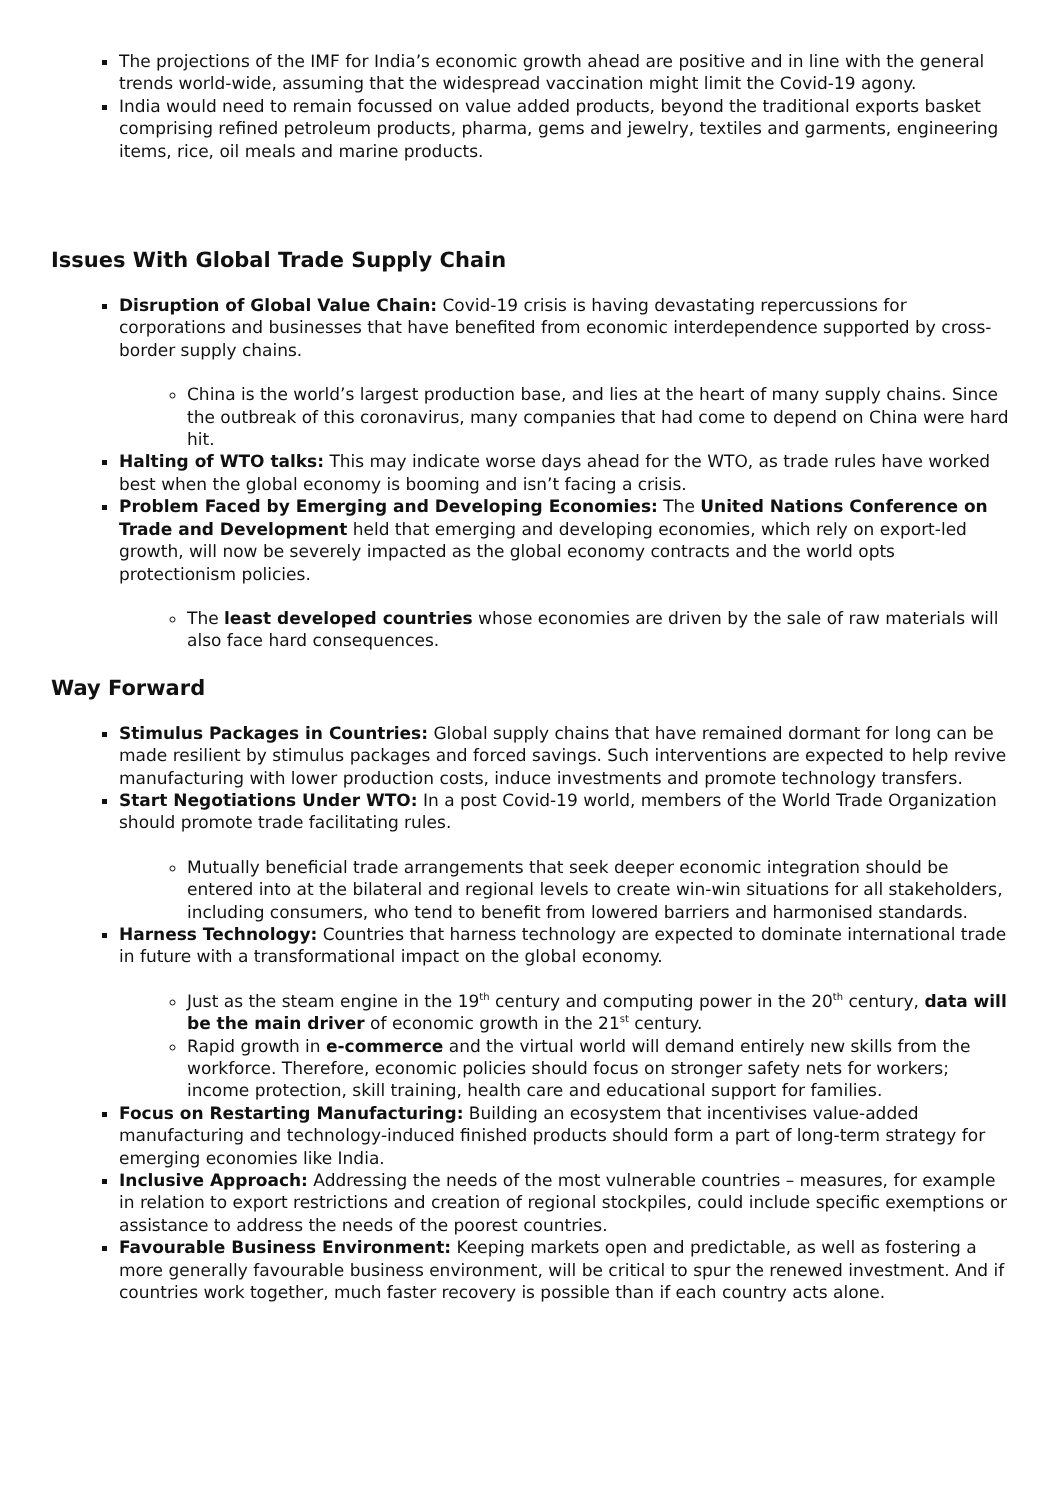The projections of the IMF for India’s economic growth ahead are positive and in line with the general trends world-wide, assuming that the widespread vaccination might limit the Covid-19 agony.
India would need to remain focussed on value added products, beyond the traditional exports basket comprising refined petroleum products, pharma, gems and jewelry, textiles and garments, engineering items, rice, oil meals and marine products.
Issues With Global Trade Supply Chain
Disruption of Global Value Chain: Covid-19 crisis is having devastating repercussions for corporations and businesses that have benefited from economic interdependence supported by cross-border supply chains.
China is the world’s largest production base, and lies at the heart of many supply chains. Since the outbreak of this coronavirus, many companies that had come to depend on China were hard hit.
Halting of WTO talks: This may indicate worse days ahead for the WTO, as trade rules have worked best when the global economy is booming and isn’t facing a crisis.
Problem Faced by Emerging and Developing Economies: The United Nations Conference on Trade and Development held that emerging and developing economies, which rely on export-led growth, will now be severely impacted as the global economy contracts and the world opts protectionism policies.
The least developed countries whose economies are driven by the sale of raw materials will also face hard consequences.
Way Forward
Stimulus Packages in Countries: Global supply chains that have remained dormant for long can be made resilient by stimulus packages and forced savings. Such interventions are expected to help revive manufacturing with lower production costs, induce investments and promote technology transfers.
Start Negotiations Under WTO: In a post Covid-19 world, members of the World Trade Organization should promote trade facilitating rules.
Mutually beneficial trade arrangements that seek deeper economic integration should be entered into at the bilateral and regional levels to create win-win situations for all stakeholders, including consumers, who tend to benefit from lowered barriers and harmonised standards.
Harness Technology: Countries that harness technology are expected to dominate international trade in future with a transformational impact on the global economy.
Just as the steam engine in the 19<sup>th</sup> century and computing power in the 20<sup>th</sup> century, data will be the main driver of economic growth in the 21<sup>st</sup> century.
Rapid growth in e-commerce and the virtual world will demand entirely new skills from the workforce. Therefore, economic policies should focus on stronger safety nets for workers; income protection, skill training, health care and educational support for families.
Focus on Restarting Manufacturing: Building an ecosystem that incentivises value-added manufacturing and technology-induced finished products should form a part of long-term strategy for emerging economies like India.
Inclusive Approach: Addressing the needs of the most vulnerable countries – measures, for example in relation to export restrictions and creation of regional stockpiles, could include specific exemptions or assistance to address the needs of the poorest countries.
Favourable Business Environment: Keeping markets open and predictable, as well as fostering a more generally favourable business environment, will be critical to spur the renewed investment. And if countries work together, much faster recovery is possible than if each country acts alone.